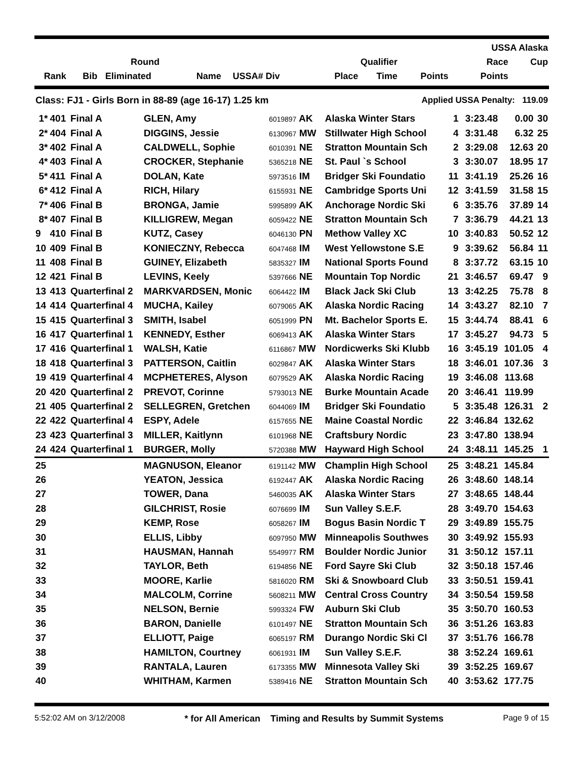| | | | | | | | | | USSA Alaska | |
| --- | --- | --- | --- | --- | --- | --- | --- | --- | --- | --- |
| | | Round | | | | Qualifier | | | Race | Cup |
| Rank | Bib | Eliminated | Name | USSA# Div | | Place | Time | Points | Points | |
| Class: FJ1 - Girls Born in 88-89 (age 16-17) 1.25 km | | | | | Applied USSA Penalty: 119.09 | | | | |
| 1* | 401 | Final A | GLEN, Amy | 6019897 AK | Alaska Winter Stars | 1 | 3:23.48 | 0.00 | 30 |
| 2* | 404 | Final A | DIGGINS, Jessie | 6130967 MW | Stillwater High School | 4 | 3:31.48 | 6.32 | 25 |
| 3* | 402 | Final A | CALDWELL, Sophie | 6010391 NE | Stratton Mountain Sch | 2 | 3:29.08 | 12.63 | 20 |
| 4* | 403 | Final A | CROCKER, Stephanie | 5365218 NE | St. Paul `s School | 3 | 3:30.07 | 18.95 | 17 |
| 5* | 411 | Final A | DOLAN, Kate | 5973516 IM | Bridger Ski Foundatio | 11 | 3:41.19 | 25.26 | 16 |
| 6* | 412 | Final A | RICH, Hilary | 6155931 NE | Cambridge Sports Uni | 12 | 3:41.59 | 31.58 | 15 |
| 7* | 406 | Final B | BRONGA, Jamie | 5995899 AK | Anchorage Nordic Ski | 6 | 3:35.76 | 37.89 | 14 |
| 8* | 407 | Final B | KILLIGREW, Megan | 6059422 NE | Stratton Mountain Sch | 7 | 3:36.79 | 44.21 | 13 |
| 9 | 410 | Final B | KUTZ, Casey | 6046130 PN | Methow Valley XC | 10 | 3:40.83 | 50.52 | 12 |
| 10 | 409 | Final B | KONIECZNY, Rebecca | 6047468 IM | West Yellowstone S.E | 9 | 3:39.62 | 56.84 | 11 |
| 11 | 408 | Final B | GUINEY, Elizabeth | 5835327 IM | National Sports Found | 8 | 3:37.72 | 63.15 | 10 |
| 12 | 421 | Final B | LEVINS, Keely | 5397666 NE | Mountain Top Nordic | 21 | 3:46.57 | 69.47 | 9 |
| 13 | 413 | Quarterfinal 2 | MARKVARDSEN, Monic | 6064422 IM | Black Jack Ski Club | 13 | 3:42.25 | 75.78 | 8 |
| 14 | 414 | Quarterfinal 4 | MUCHA, Kailey | 6079065 AK | Alaska Nordic Racing | 14 | 3:43.27 | 82.10 | 7 |
| 15 | 415 | Quarterfinal 3 | SMITH, Isabel | 6051999 PN | Mt. Bachelor Sports E. | 15 | 3:44.74 | 88.41 | 6 |
| 16 | 417 | Quarterfinal 1 | KENNEDY, Esther | 6069413 AK | Alaska Winter Stars | 17 | 3:45.27 | 94.73 | 5 |
| 17 | 416 | Quarterfinal 1 | WALSH, Katie | 6116867 MW | Nordicwerks Ski Klubb | 16 | 3:45.19 | 101.05 | 4 |
| 18 | 418 | Quarterfinal 3 | PATTERSON, Caitlin | 6029847 AK | Alaska Winter Stars | 18 | 3:46.01 | 107.36 | 3 |
| 19 | 419 | Quarterfinal 4 | MCPHETERES, Alyson | 6079529 AK | Alaska Nordic Racing | 19 | 3:46.08 | 113.68 | |
| 20 | 420 | Quarterfinal 2 | PREVOT, Corinne | 5793013 NE | Burke Mountain Acade | 20 | 3:46.41 | 119.99 | |
| 21 | 405 | Quarterfinal 2 | SELLEGREN, Gretchen | 6044069 IM | Bridger Ski Foundatio | 5 | 3:35.48 | 126.31 | 2 |
| 22 | 422 | Quarterfinal 4 | ESPY, Adele | 6157655 NE | Maine Coastal Nordic | 22 | 3:46.84 | 132.62 | |
| 23 | 423 | Quarterfinal 3 | MILLER, Kaitlynn | 6101968 NE | Craftsbury Nordic | 23 | 3:47.80 | 138.94 | |
| 24 | 424 | Quarterfinal 1 | BURGER, Molly | 5720388 MW | Hayward High School | 24 | 3:48.11 | 145.25 | 1 |
| 25 | | | MAGNUSON, Eleanor | 6191142 MW | Champlin High School | 25 | 3:48.21 | 145.84 | |
| 26 | | | YEATON, Jessica | 6192447 AK | Alaska Nordic Racing | 26 | 3:48.60 | 148.14 | |
| 27 | | | TOWER, Dana | 5460035 AK | Alaska Winter Stars | 27 | 3:48.65 | 148.44 | |
| 28 | | | GILCHRIST, Rosie | 6076699 IM | Sun Valley S.E.F. | 28 | 3:49.70 | 154.63 | |
| 29 | | | KEMP, Rose | 6058267 IM | Bogus Basin Nordic T | 29 | 3:49.89 | 155.75 | |
| 30 | | | ELLIS, Libby | 6097950 MW | Minneapolis Southwes | 30 | 3:49.92 | 155.93 | |
| 31 | | | HAUSMAN, Hannah | 5549977 RM | Boulder Nordic Junior | 31 | 3:50.12 | 157.11 | |
| 32 | | | TAYLOR, Beth | 6194856 NE | Ford Sayre Ski Club | 32 | 3:50.18 | 157.46 | |
| 33 | | | MOORE, Karlie | 5816020 RM | Ski & Snowboard Club | 33 | 3:50.51 | 159.41 | |
| 34 | | | MALCOLM, Corrine | 5608211 MW | Central Cross Country | 34 | 3:50.54 | 159.58 | |
| 35 | | | NELSON, Bernie | 5993324 FW | Auburn Ski Club | 35 | 3:50.70 | 160.53 | |
| 36 | | | BARON, Danielle | 6101497 NE | Stratton Mountain Sch | 36 | 3:51.26 | 163.83 | |
| 37 | | | ELLIOTT, Paige | 6065197 RM | Durango Nordic Ski Cl | 37 | 3:51.76 | 166.78 | |
| 38 | | | HAMILTON, Courtney | 6061931 IM | Sun Valley S.E.F. | 38 | 3:52.24 | 169.61 | |
| 39 | | | RANTALA, Lauren | 6173355 MW | Minnesota Valley Ski | 39 | 3:52.25 | 169.67 | |
| 40 | | | WHITHAM, Karmen | 5389416 NE | Stratton Mountain Sch | 40 | 3:53.62 | 177.75 | |
5:52:02 AM on 3/12/2008 * for All American Timing and Results by Summit Systems Page 9 of 15